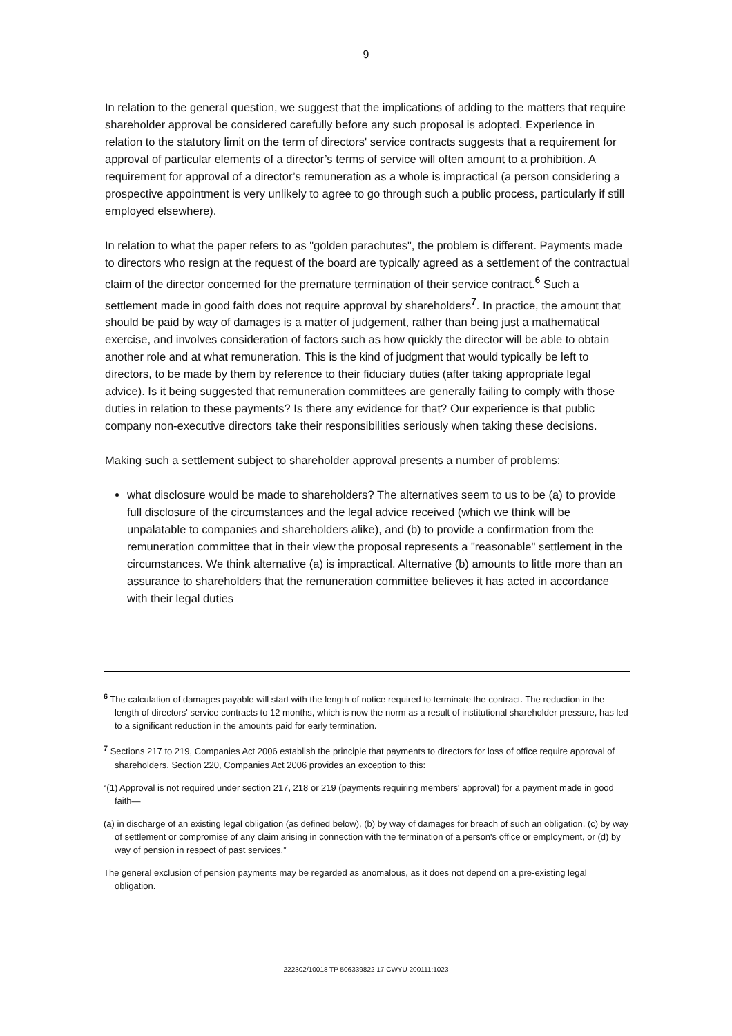9
In relation to the general question, we suggest that the implications of adding to the matters that require shareholder approval be considered carefully before any such proposal is adopted. Experience in relation to the statutory limit on the term of directors' service contracts suggests that a requirement for approval of particular elements of a director’s terms of service will often amount to a prohibition. A requirement for approval of a director’s remuneration as a whole is impractical (a person considering a prospective appointment is very unlikely to agree to go through such a public process, particularly if still employed elsewhere).
In relation to what the paper refers to as "golden parachutes", the problem is different. Payments made to directors who resign at the request of the board are typically agreed as a settlement of the contractual claim of the director concerned for the premature termination of their service contract.<sup>6</sup> Such a settlement made in good faith does not require approval by shareholders<sup>7</sup>. In practice, the amount that should be paid by way of damages is a matter of judgement, rather than being just a mathematical exercise, and involves consideration of factors such as how quickly the director will be able to obtain another role and at what remuneration. This is the kind of judgment that would typically be left to directors, to be made by them by reference to their fiduciary duties (after taking appropriate legal advice). Is it being suggested that remuneration committees are generally failing to comply with those duties in relation to these payments? Is there any evidence for that? Our experience is that public company non-executive directors take their responsibilities seriously when taking these decisions.
Making such a settlement subject to shareholder approval presents a number of problems:
what disclosure would be made to shareholders? The alternatives seem to us to be (a) to provide full disclosure of the circumstances and the legal advice received (which we think will be unpalatable to companies and shareholders alike), and (b) to provide a confirmation from the remuneration committee that in their view the proposal represents a "reasonable" settlement in the circumstances. We think alternative (a) is impractical. Alternative (b) amounts to little more than an assurance to shareholders that the remuneration committee believes it has acted in accordance with their legal duties
<sup>6</sup> The calculation of damages payable will start with the length of notice required to terminate the contract. The reduction in the length of directors' service contracts to 12 months, which is now the norm as a result of institutional shareholder pressure, has led to a significant reduction in the amounts paid for early termination.
<sup>7</sup> Sections 217 to 219, Companies Act 2006 establish the principle that payments to directors for loss of office require approval of shareholders. Section 220, Companies Act 2006 provides an exception to this:
“(1) Approval is not required under section 217, 218 or 219 (payments requiring members' approval) for a payment made in good faith—
(a) in discharge of an existing legal obligation (as defined below), (b) by way of damages for breach of such an obligation, (c) by way of settlement or compromise of any claim arising in connection with the termination of a person's office or employment, or (d) by way of pension in respect of past services.”
The general exclusion of pension payments may be regarded as anomalous, as it does not depend on a pre-existing legal obligation.
222302/10018 TP 506339822 17 CWYU 200111:1023